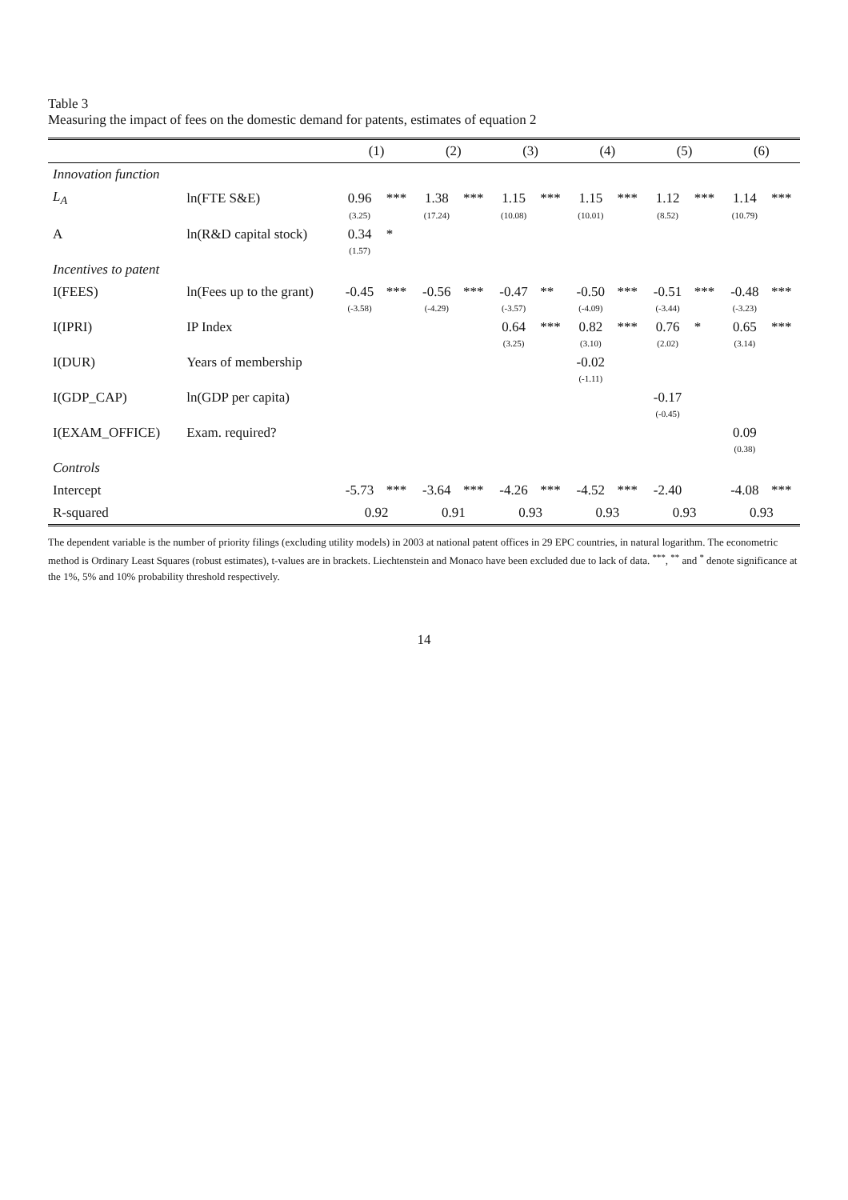Table 3
Measuring the impact of fees on the domestic demand for patents, estimates of equation 2
| | | (1) | | (2) | | (3) | | (4) | | (5) | | (6) | |
| --- | --- | --- | --- | --- | --- | --- | --- | --- | --- | --- | --- | --- | --- |
| Innovation function | | | | | | | | | | | | | |
| L<sub>A</sub> | ln(FTE S&E) | 0.96 | *** | 1.38 | *** | 1.15 | *** | 1.15 | *** | 1.12 | *** | 1.14 | *** |
| | | (3.25) | | (17.24) | | (10.08) | | (10.01) | | (8.52) | | (10.79) | |
| A | ln(R&D capital stock) | 0.34 | * | | | | | | | | | | |
| | | (1.57) | | | | | | | | | | | |
| Incentives to patent | | | | | | | | | | | | | |
| I(FEES) | ln(Fees up to the grant) | -0.45 | *** | -0.56 | *** | -0.47 | ** | -0.50 | *** | -0.51 | *** | -0.48 | *** |
| | | (-3.58) | | (-4.29) | | (-3.57) | | (-4.09) | | (-3.44) | | (-3.23) | |
| I(IPRI) | IP Index | | | | | 0.64 | *** | 0.82 | *** | 0.76 | * | 0.65 | *** |
| | | | | | | (3.25) | | (3.10) | | (2.02) | | (3.14) | |
| I(DUR) | Years of membership | | | | | | | -0.02 | | | | | |
| | | | | | | | | (-1.11) | | | | | |
| I(GDP_CAP) | ln(GDP per capita) | | | | | | | | | -0.17 | | | |
| | | | | | | | | | | (-0.45) | | | |
| I(EXAM_OFFICE) | Exam. required? | | | | | | | | | | | 0.09 | |
| | | | | | | | | | | | | (0.38) | |
| Controls | | | | | | | | | | | | | |
| Intercept | | -5.73 | *** | -3.64 | *** | -4.26 | *** | -4.52 | *** | -2.40 | | -4.08 | *** |
| R-squared | | 0.92 | | 0.91 | | 0.93 | | 0.93 | | 0.93 | | 0.93 | |
The dependent variable is the number of priority filings (excluding utility models) in 2003 at national patent offices in 29 EPC countries, in natural logarithm. The econometric method is Ordinary Least Squares (robust estimates), t-values are in brackets. Liechtenstein and Monaco have been excluded due to lack of data. <sup>***</sup>, <sup>**</sup> and <sup>*</sup> denote significance at the 1%, 5% and 10% probability threshold respectively.
14